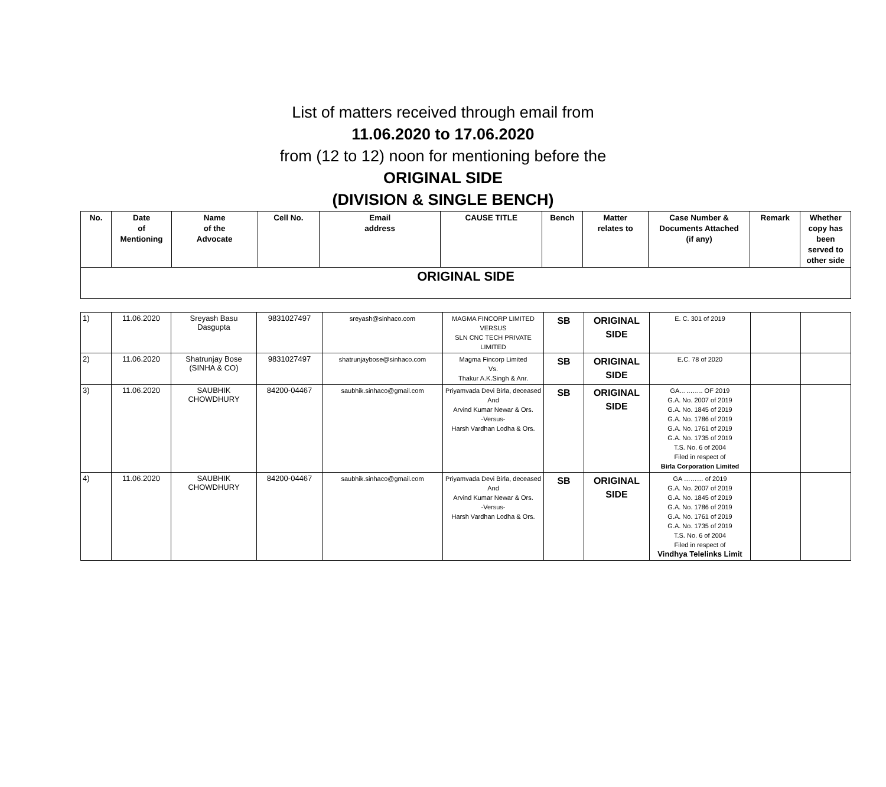List of matters received through email from
11.06.2020 to 17.06.2020
from (12 to 12) noon for mentioning before the
ORIGINAL SIDE
(DIVISION & SINGLE BENCH)
| No. | Date of Mentioning | Name of the Advocate | Cell No. | Email address | CAUSE TITLE | Bench | Matter relates to | Case Number & Documents Attached (if any) | Remark | Whether copy has been served to other side |
| --- | --- | --- | --- | --- | --- | --- | --- | --- | --- | --- |
| ORIGINAL SIDE | | | | | | | | | | |
| 1) | 11.06.2020 | Sreyash Basu Dasgupta | 9831027497 | sreyash@sinhaco.com | MAGMA FINCORP LIMITED VERSUS SLN CNC TECH PRIVATE LIMITED | SB | ORIGINAL SIDE | E. C. 301 of 2019 | | |
| 2) | 11.06.2020 | Shatrunjay Bose (SINHA & CO) | 9831027497 | shatrunjaybose@sinhaco.com | Magma Fincorp Limited Vs. Thakur A.K.Singh & Anr. | SB | ORIGINAL SIDE | E.C. 78 of 2020 | | |
| 3) | 11.06.2020 | SAUBHIK CHOWDHURY | 84200-04467 | saubhik.sinhaco@gmail.com | Priyamvada Devi Birla, deceased And Arvind Kumar Newar & Ors. -Versus- Harsh Vardhan Lodha & Ors. | SB | ORIGINAL SIDE | GA……….. OF 2019 G.A. No. 2007 of 2019 G.A. No. 1845 of 2019 G.A. No. 1786 of 2019 G.A. No. 1761 of 2019 G.A. No. 1735 of 2019 T.S. No. 6 of 2004 Filed in respect of Birla Corporation Limited | | |
| 4) | 11.06.2020 | SAUBHIK CHOWDHURY | 84200-04467 | saubhik.sinhaco@gmail.com | Priyamvada Devi Birla, deceased And Arvind Kumar Newar & Ors. -Versus- Harsh Vardhan Lodha & Ors. | SB | ORIGINAL SIDE | GA ……… of 2019 G.A. No. 2007 of 2019 G.A. No. 1845 of 2019 G.A. No. 1786 of 2019 G.A. No. 1761 of 2019 G.A. No. 1735 of 2019 T.S. No. 6 of 2004 Filed in respect of Vindhya Telelinks Limit | | |